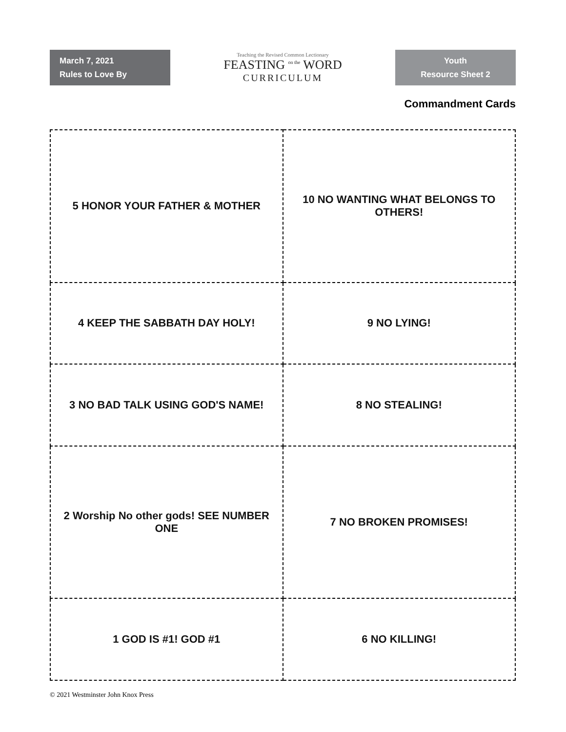March 7, 2021
Rules to Love By
Teaching the Revised Common Lectionary
FEASTING <sup>on the</sup> WORD
CURRICULUM
Youth
Resource Sheet 2
Commandment Cards
| 5 HONOR YOUR FATHER & MOTHER | 10 NO WANTING WHAT BELONGS TO OTHERS! |
| 4 KEEP THE SABBATH DAY HOLY! | 9 NO LYING! |
| 3 NO BAD TALK USING GOD'S NAME! | 8 NO STEALING! |
| 2 Worship No other gods! SEE NUMBER ONE | 7 NO BROKEN PROMISES! |
| 1 GOD IS #1! GOD #1 | 6 NO KILLING! |
© 2021 Westminster John Knox Press